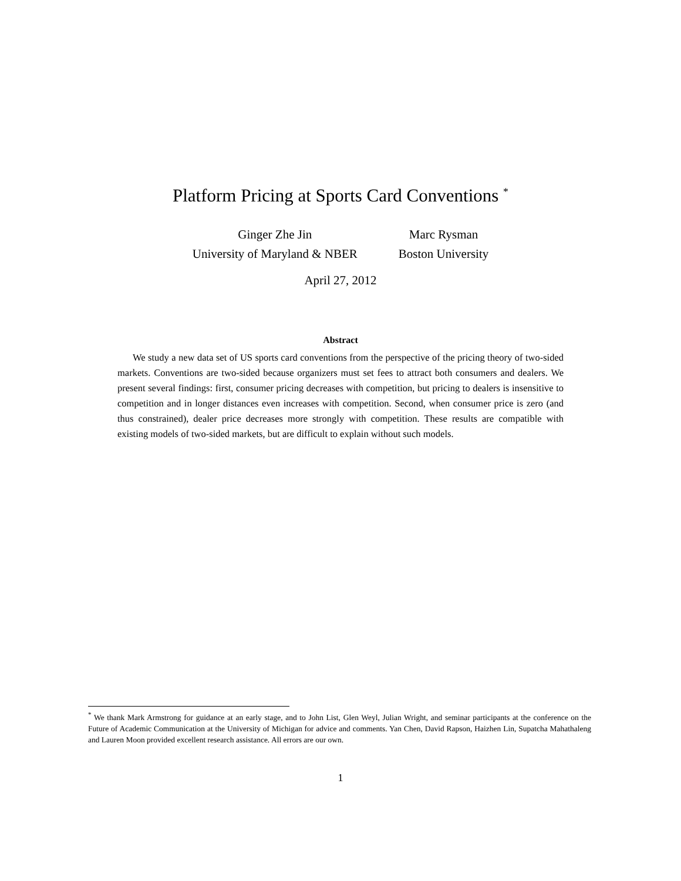Platform Pricing at Sports Card Conventions <sup>*</sup>
Ginger Zhe Jin
University of Maryland & NBER
Marc Rysman
Boston University
April 27, 2012
Abstract
We study a new data set of US sports card conventions from the perspective of the pricing theory of two-sided markets. Conventions are two-sided because organizers must set fees to attract both consumers and dealers. We present several findings: first, consumer pricing decreases with competition, but pricing to dealers is insensitive to competition and in longer distances even increases with competition. Second, when consumer price is zero (and thus constrained), dealer price decreases more strongly with competition. These results are compatible with existing models of two-sided markets, but are difficult to explain without such models.
<sup>*</sup> We thank Mark Armstrong for guidance at an early stage, and to John List, Glen Weyl, Julian Wright, and seminar participants at the conference on the Future of Academic Communication at the University of Michigan for advice and comments. Yan Chen, David Rapson, Haizhen Lin, Supatcha Mahathaleng and Lauren Moon provided excellent research assistance. All errors are our own.
1